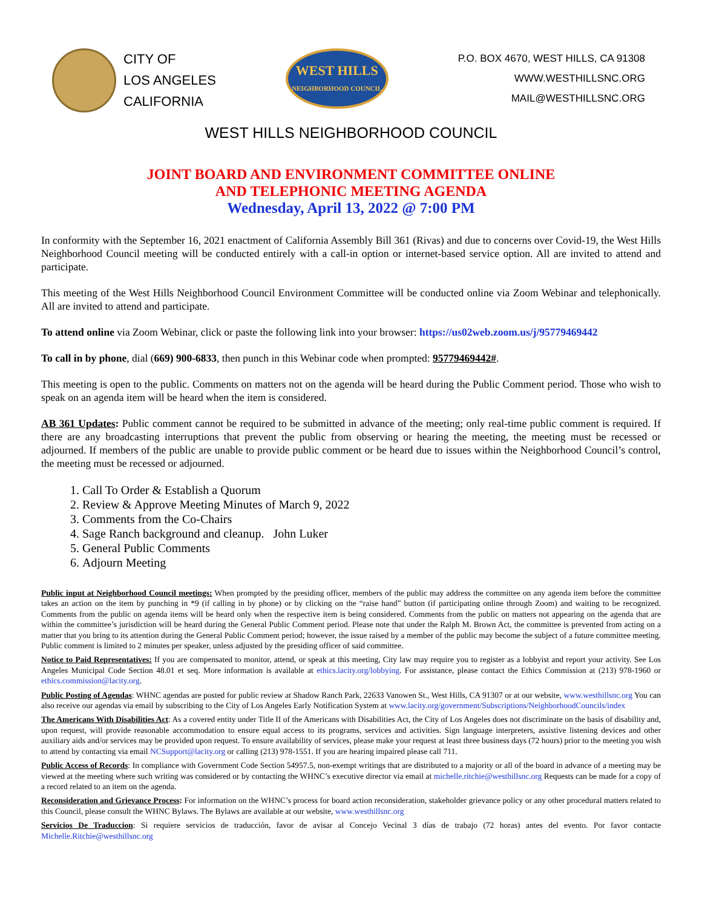CITY OF
LOS ANGELES
CALIFORNIA
WEST HILLS
NEIGHBORHOOD COUNCIL
P.O. BOX 4670, WEST HILLS, CA 91308
WWW.WESTHILLSNC.ORG
MAIL@WESTHILLSNC.ORG
WEST HILLS NEIGHBORHOOD COUNCIL
JOINT BOARD AND ENVIRONMENT COMMITTEE ONLINE
AND TELEPHONIC MEETING AGENDA
Wednesday, April 13, 2022 @ 7:00 PM
In conformity with the September 16, 2021 enactment of California Assembly Bill 361 (Rivas) and due to concerns over Covid-19, the West Hills Neighborhood Council meeting will be conducted entirely with a call-in option or internet-based service option. All are invited to attend and participate.
This meeting of the West Hills Neighborhood Council Environment Committee will be conducted online via Zoom Webinar and telephonically. All are invited to attend and participate.
To attend online via Zoom Webinar, click or paste the following link into your browser: https://us02web.zoom.us/j/95779469442
To call in by phone, dial (669) 900-6833, then punch in this Webinar code when prompted: 95779469442#.
This meeting is open to the public. Comments on matters not on the agenda will be heard during the Public Comment period. Those who wish to speak on an agenda item will be heard when the item is considered.
AB 361 Updates: Public comment cannot be required to be submitted in advance of the meeting; only real-time public comment is required. If there are any broadcasting interruptions that prevent the public from observing or hearing the meeting, the meeting must be recessed or adjourned. If members of the public are unable to provide public comment or be heard due to issues within the Neighborhood Council’s control, the meeting must be recessed or adjourned.
1. Call To Order & Establish a Quorum
2. Review & Approve Meeting Minutes of March 9, 2022
3. Comments from the Co-Chairs
4. Sage Ranch background and cleanup. John Luker
5. General Public Comments
6. Adjourn Meeting
Public input at Neighborhood Council meetings: When prompted by the presiding officer, members of the public may address the committee on any agenda item before the committee takes an action on the item by punching in *9 (if calling in by phone) or by clicking on the “raise hand” button (if participating online through Zoom) and waiting to be recognized. Comments from the public on agenda items will be heard only when the respective item is being considered. Comments from the public on matters not appearing on the agenda that are within the committee’s jurisdiction will be heard during the General Public Comment period. Please note that under the Ralph M. Brown Act, the committee is prevented from acting on a matter that you bring to its attention during the General Public Comment period; however, the issue raised by a member of the public may become the subject of a future committee meeting. Public comment is limited to 2 minutes per speaker, unless adjusted by the presiding officer of said committee.
Notice to Paid Representatives: If you are compensated to monitor, attend, or speak at this meeting, City law may require you to register as a lobbyist and report your activity. See Los Angeles Municipal Code Section 48.01 et seq. More information is available at ethics.lacity.org/lobbying. For assistance, please contact the Ethics Commission at (213) 978-1960 or ethics.commission@lacity.org.
Public Posting of Agendas: WHNC agendas are posted for public review at Shadow Ranch Park, 22633 Vanowen St., West Hills, CA 91307 or at our website, www.westhillsnc.org You can also receive our agendas via email by subscribing to the City of Los Angeles Early Notification System at www.lacity.org/government/Subscriptions/NeighborhoodCouncils/index
The Americans With Disabilities Act: As a covered entity under Title II of the Americans with Disabilities Act, the City of Los Angeles does not discriminate on the basis of disability and, upon request, will provide reasonable accommodation to ensure equal access to its programs, services and activities. Sign language interpreters, assistive listening devices and other auxiliary aids and/or services may be provided upon request. To ensure availability of services, please make your request at least three business days (72 hours) prior to the meeting you wish to attend by contacting via email NCSupport@lacity.org or calling (213) 978-1551. If you are hearing impaired please call 711.
Public Access of Records: In compliance with Government Code Section 54957.5, non-exempt writings that are distributed to a majority or all of the board in advance of a meeting may be viewed at the meeting where such writing was considered or by contacting the WHNC’s executive director via email at michelle.ritchie@westhillsnc.org Requests can be made for a copy of a record related to an item on the agenda.
Reconsideration and Grievance Process: For information on the WHNC’s process for board action reconsideration, stakeholder grievance policy or any other procedural matters related to this Council, please consult the WHNC Bylaws. The Bylaws are available at our website, www.westhillsnc.org
Servicios De Traduccion: Si requiere servicios de traducción, favor de avisar al Concejo Vecinal 3 días de trabajo (72 horas) antes del evento. Por favor contacte Michelle.Ritchie@westhillsnc.org